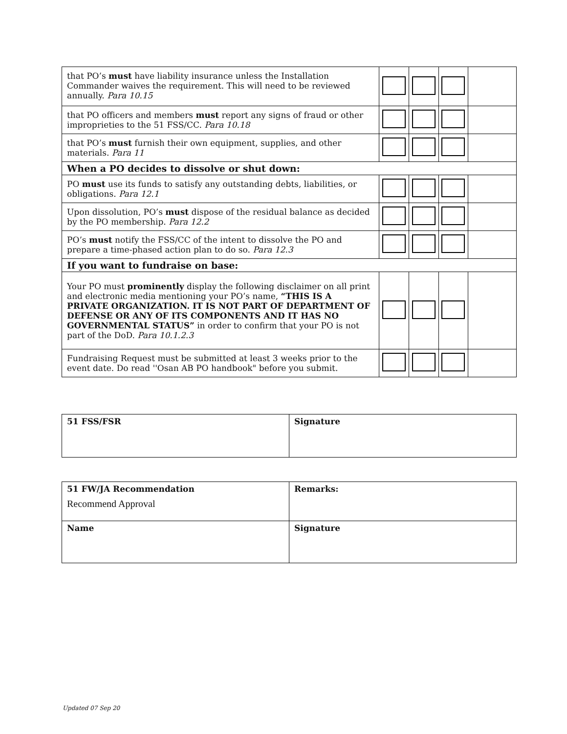| that PO’s must have liability insurance unless the Installation Commander waives the requirement. This will need to be reviewed annually. Para 10.15 | | | | |
| that PO officers and members must report any signs of fraud or other improprieties to the 51 FSS/CC. Para 10.18 | | | | |
| that PO’s must furnish their own equipment, supplies, and other materials. Para 11 | | | | |
| When a PO decides to dissolve or shut down: | | | | |
| PO must use its funds to satisfy any outstanding debts, liabilities, or obligations. Para 12.1 | | | | |
| Upon dissolution, PO’s must dispose of the residual balance as decided by the PO membership. Para 12.2 | | | | |
| PO’s must notify the FSS/CC of the intent to dissolve the PO and prepare a time-phased action plan to do so. Para 12.3 | | | | |
| If you want to fundraise on base: | | | | |
| Your PO must prominently display the following disclaimer on all print and electronic media mentioning your PO’s name, “THIS IS A PRIVATE ORGANIZATION. IT IS NOT PART OF DEPARTMENT OF DEFENSE OR ANY OF ITS COMPONENTS AND IT HAS NO GOVERNMENTAL STATUS” in order to confirm that your PO is not part of the DoD. Para 10.1.2.3 | | | | |
| Fundraising Request must be submitted at least 3 weeks prior to the event date. Do read ''Osan AB PO handbook" before you submit. | | | | |
| 51 FSS/FSR | Signature |
| 51 FW/JA Recommendation Recommend Approval | Remarks: |
| Name | Signature |
Updated 07 Sep 20